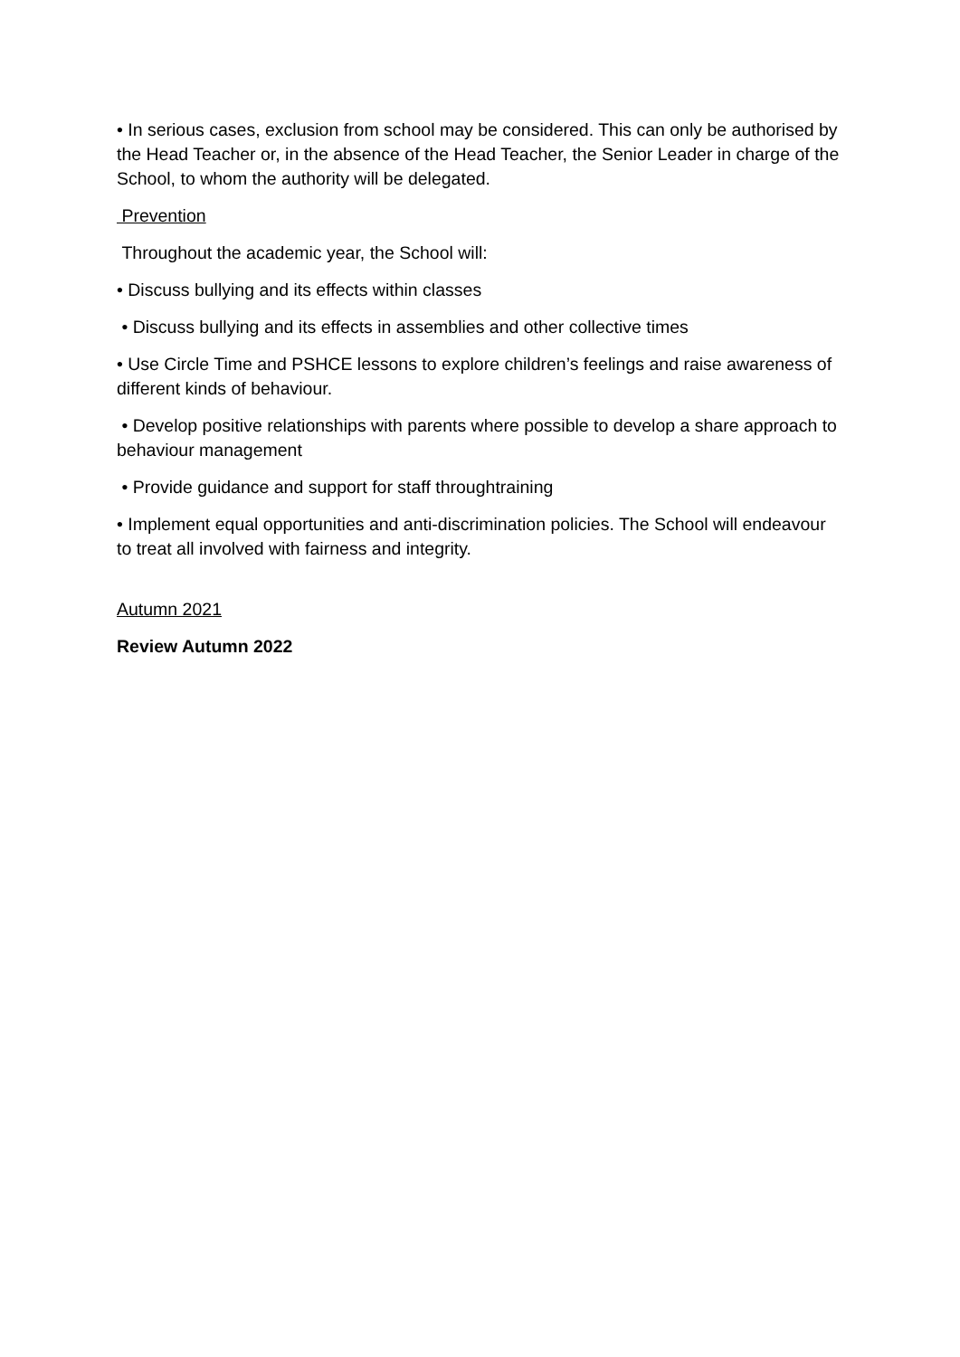• In serious cases, exclusion from school may be considered. This can only be authorised by the Head Teacher or, in the absence of the Head Teacher, the Senior Leader in charge of the School, to whom the authority will be delegated.
Prevention
Throughout the academic year, the School will:
• Discuss bullying and its effects within classes
• Discuss bullying and its effects in assemblies and other collective times
• Use Circle Time and PSHCE lessons to explore children’s feelings and raise awareness of different kinds of behaviour.
• Develop positive relationships with parents where possible to develop a share approach to behaviour management
• Provide guidance and support for staff throughtraining
• Implement equal opportunities and anti-discrimination policies. The School will endeavour to treat all involved with fairness and integrity.
Autumn 2021
Review Autumn 2022